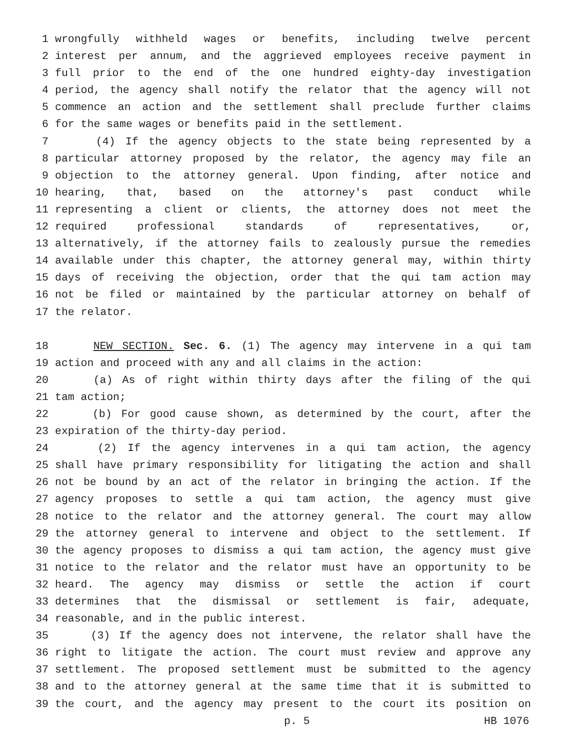1 wrongfully withheld wages or benefits, including twelve percent
2 interest per annum, and the aggrieved employees receive payment in
3 full prior to the end of the one hundred eighty-day investigation
4 period, the agency shall notify the relator that the agency will not
5 commence an action and the settlement shall preclude further claims
6 for the same wages or benefits paid in the settlement.
7 (4) If the agency objects to the state being represented by a
8 particular attorney proposed by the relator, the agency may file an
9 objection to the attorney general. Upon finding, after notice and
10 hearing, that, based on the attorney's past conduct while
11 representing a client or clients, the attorney does not meet the
12 required professional standards of representatives, or,
13 alternatively, if the attorney fails to zealously pursue the remedies
14 available under this chapter, the attorney general may, within thirty
15 days of receiving the objection, order that the qui tam action may
16 not be filed or maintained by the particular attorney on behalf of
17 the relator.
18 NEW SECTION. Sec. 6. (1) The agency may intervene in a qui tam
19 action and proceed with any and all claims in the action:
20 (a) As of right within thirty days after the filing of the qui
21 tam action;
22 (b) For good cause shown, as determined by the court, after the
23 expiration of the thirty-day period.
24 (2) If the agency intervenes in a qui tam action, the agency
25 shall have primary responsibility for litigating the action and shall
26 not be bound by an act of the relator in bringing the action. If the
27 agency proposes to settle a qui tam action, the agency must give
28 notice to the relator and the attorney general. The court may allow
29 the attorney general to intervene and object to the settlement. If
30 the agency proposes to dismiss a qui tam action, the agency must give
31 notice to the relator and the relator must have an opportunity to be
32 heard. The agency may dismiss or settle the action if court
33 determines that the dismissal or settlement is fair, adequate,
34 reasonable, and in the public interest.
35 (3) If the agency does not intervene, the relator shall have the
36 right to litigate the action. The court must review and approve any
37 settlement. The proposed settlement must be submitted to the agency
38 and to the attorney general at the same time that it is submitted to
39 the court, and the agency may present to the court its position on
p. 5 HB 1076